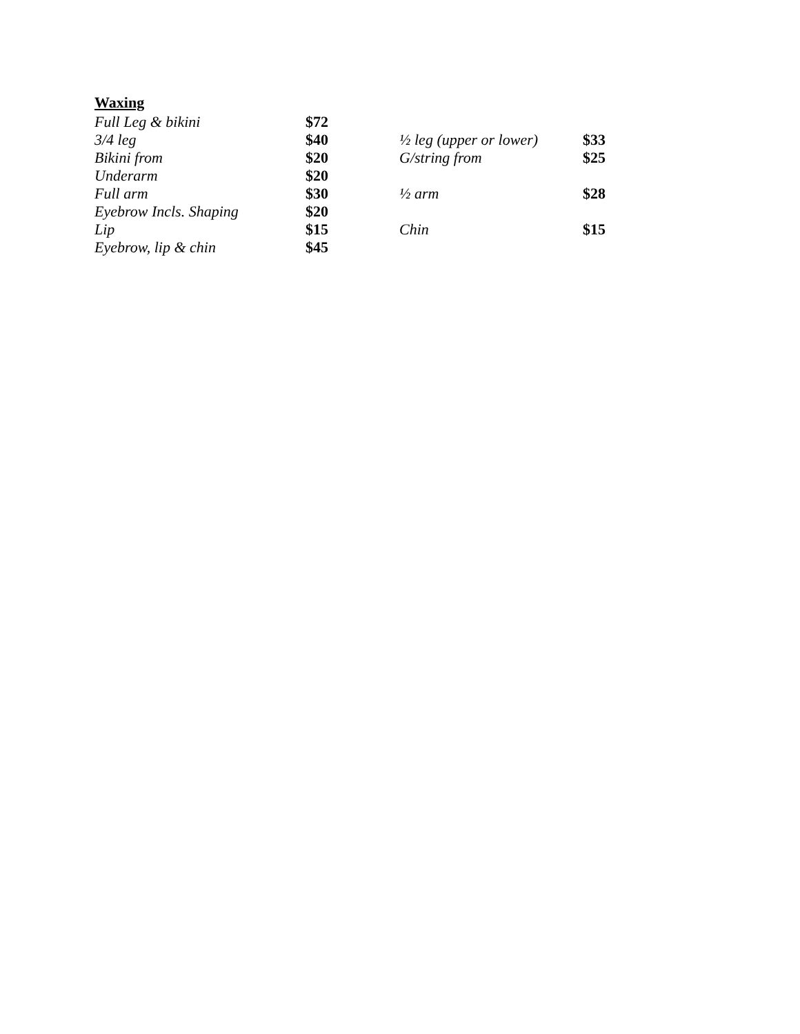Waxing
| Full Leg & bikini | $72 | | |
| 3/4 leg | $40 | ½ leg (upper or lower) | $33 |
| Bikini from | $20 | G/string from | $25 |
| Underarm | $20 | | |
| Full arm | $30 | ½ arm | $28 |
| Eyebrow Incls. Shaping | $20 | | |
| Lip | $15 | Chin | $15 |
| Eyebrow, lip & chin | $45 | | |